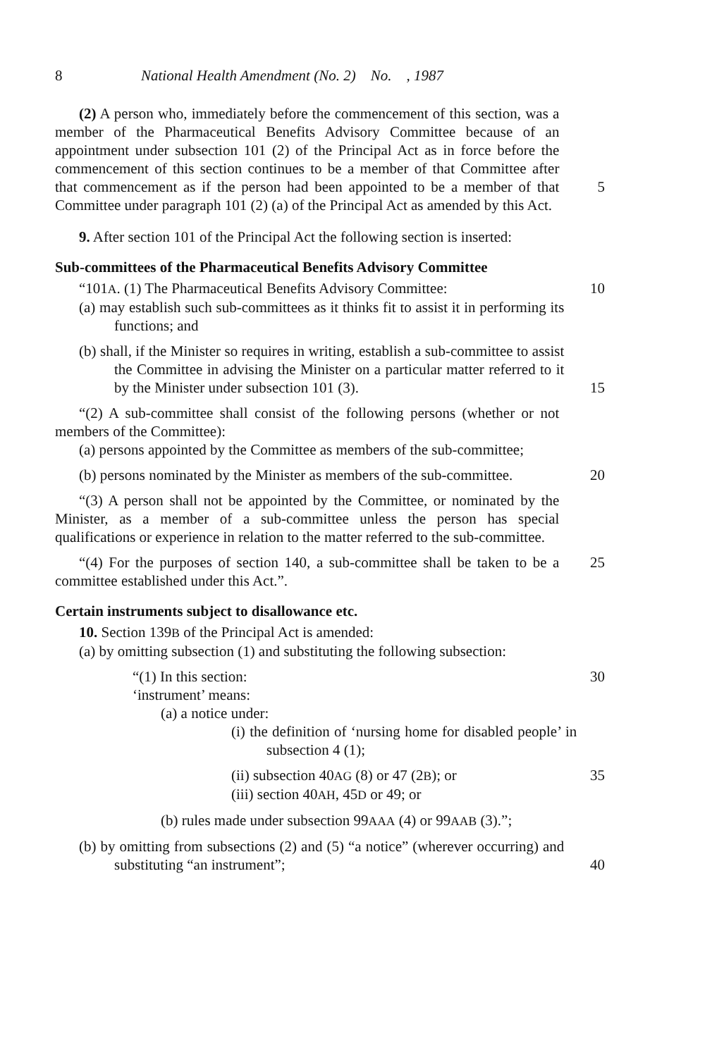8 National Health Amendment (No. 2) No. , 1987
(2) A person who, immediately before the commencement of this section, was a member of the Pharmaceutical Benefits Advisory Committee because of an appointment under subsection 101 (2) of the Principal Act as in force before the commencement of this section continues to be a member of that Committee after that commencement as if the person had been appointed to be a member of that Committee under paragraph 101 (2) (a) of the Principal Act as amended by this Act.
5
9. After section 101 of the Principal Act the following section is inserted:
Sub-committees of the Pharmaceutical Benefits Advisory Committee
“101A. (1) The Pharmaceutical Benefits Advisory Committee: 10
(a) may establish such sub-committees as it thinks fit to assist it in performing its functions; and
(b) shall, if the Minister so requires in writing, establish a sub-committee to assist the Committee in advising the Minister on a particular matter referred to it by the Minister under subsection 101 (3).
15
“(2) A sub-committee shall consist of the following persons (whether or not members of the Committee):
(a) persons appointed by the Committee as members of the sub-committee;
(b) persons nominated by the Minister as members of the sub-committee.
20
“(3) A person shall not be appointed by the Committee, or nominated by the Minister, as a member of a sub-committee unless the person has special qualifications or experience in relation to the matter referred to the sub-committee.
“(4) For the purposes of section 140, a sub-committee shall be taken to be a committee established under this Act.”.
25
Certain instruments subject to disallowance etc.
10. Section 139B of the Principal Act is amended:
(a) by omitting subsection (1) and substituting the following subsection:
“(1) In this section: 30
‘instrument’ means:
(a) a notice under:
(i) the definition of ‘nursing home for disabled people’ in subsection 4 (1);
(ii) subsection 40AG (8) or 47 (2B); or 35
(iii) section 40AH, 45D or 49; or
(b) rules made under subsection 99AAA (4) or 99AAB (3).”;
(b) by omitting from subsections (2) and (5) “a notice” (wherever occurring) and substituting “an instrument”;
40